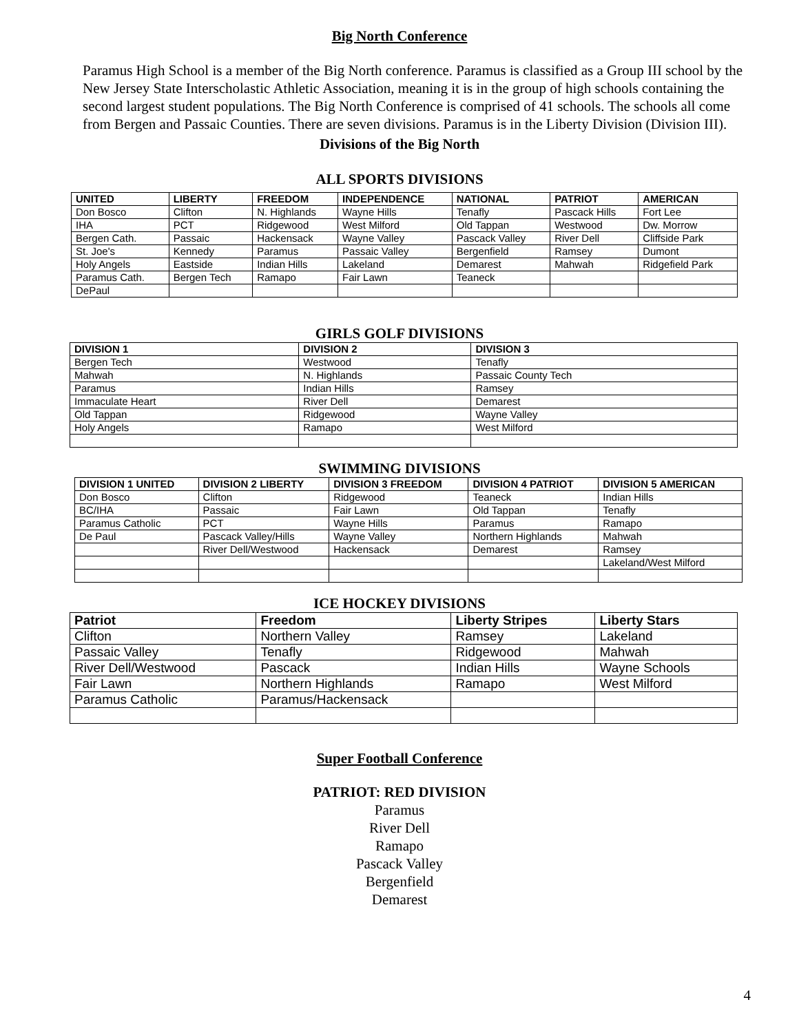Big North Conference
Paramus High School is a member of the Big North conference. Paramus is classified as a Group III school by the New Jersey State Interscholastic Athletic Association, meaning it is in the group of high schools containing the second largest student populations. The Big North Conference is comprised of 41 schools. The schools all come from Bergen and Passaic Counties. There are seven divisions. Paramus is in the Liberty Division (Division III).
Divisions of the Big North
ALL SPORTS DIVISIONS
| UNITED | LIBERTY | FREEDOM | INDEPENDENCE | NATIONAL | PATRIOT | AMERICAN |
| --- | --- | --- | --- | --- | --- | --- |
| Don Bosco | Clifton | N. Highlands | Wayne Hills | Tenafly | Pascack Hills | Fort Lee |
| IHA | PCT | Ridgewood | West Milford | Old Tappan | Westwood | Dw. Morrow |
| Bergen Cath. | Passaic | Hackensack | Wayne Valley | Pascack Valley | River Dell | Cliffside Park |
| St. Joe's | Kennedy | Paramus | Passaic Valley | Bergenfield | Ramsey | Dumont |
| Holy Angels | Eastside | Indian Hills | Lakeland | Demarest | Mahwah | Ridgefield Park |
| Paramus Cath. | Bergen Tech | Ramapo | Fair Lawn | Teaneck | | |
| DePaul | | | | | | |
GIRLS GOLF DIVISIONS
| DIVISION 1 | DIVISION 2 | DIVISION 3 |
| --- | --- | --- |
| Bergen Tech | Westwood | Tenafly |
| Mahwah | N. Highlands | Passaic County Tech |
| Paramus | Indian Hills | Ramsey |
| Immaculate Heart | River Dell | Demarest |
| Old Tappan | Ridgewood | Wayne Valley |
| Holy Angels | Ramapo | West Milford |
SWIMMING DIVISIONS
| DIVISION 1 UNITED | DIVISION 2 LIBERTY | DIVISION 3 FREEDOM | DIVISION 4 PATRIOT | DIVISION 5 AMERICAN |
| --- | --- | --- | --- | --- |
| Don Bosco | Clifton | Ridgewood | Teaneck | Indian Hills |
| BC/IHA | Passaic | Fair Lawn | Old Tappan | Tenafly |
| Paramus Catholic | PCT | Wayne Hills | Paramus | Ramapo |
| De Paul | Pascack Valley/Hills | Wayne Valley | Northern Highlands | Mahwah |
| | River Dell/Westwood | Hackensack | Demarest | Ramsey |
| | | | | Lakeland/West Milford |
ICE HOCKEY DIVISIONS
| Patriot | Freedom | Liberty Stripes | Liberty Stars |
| --- | --- | --- | --- |
| Clifton | Northern Valley | Ramsey | Lakeland |
| Passaic Valley | Tenafly | Ridgewood | Mahwah |
| River Dell/Westwood | Pascack | Indian Hills | Wayne Schools |
| Fair Lawn | Northern Highlands | Ramapo | West Milford |
| Paramus Catholic | Paramus/Hackensack | | |
Super Football Conference
PATRIOT: RED DIVISION
Paramus
River Dell
Ramapo
Pascack Valley
Bergenfield
Demarest
4